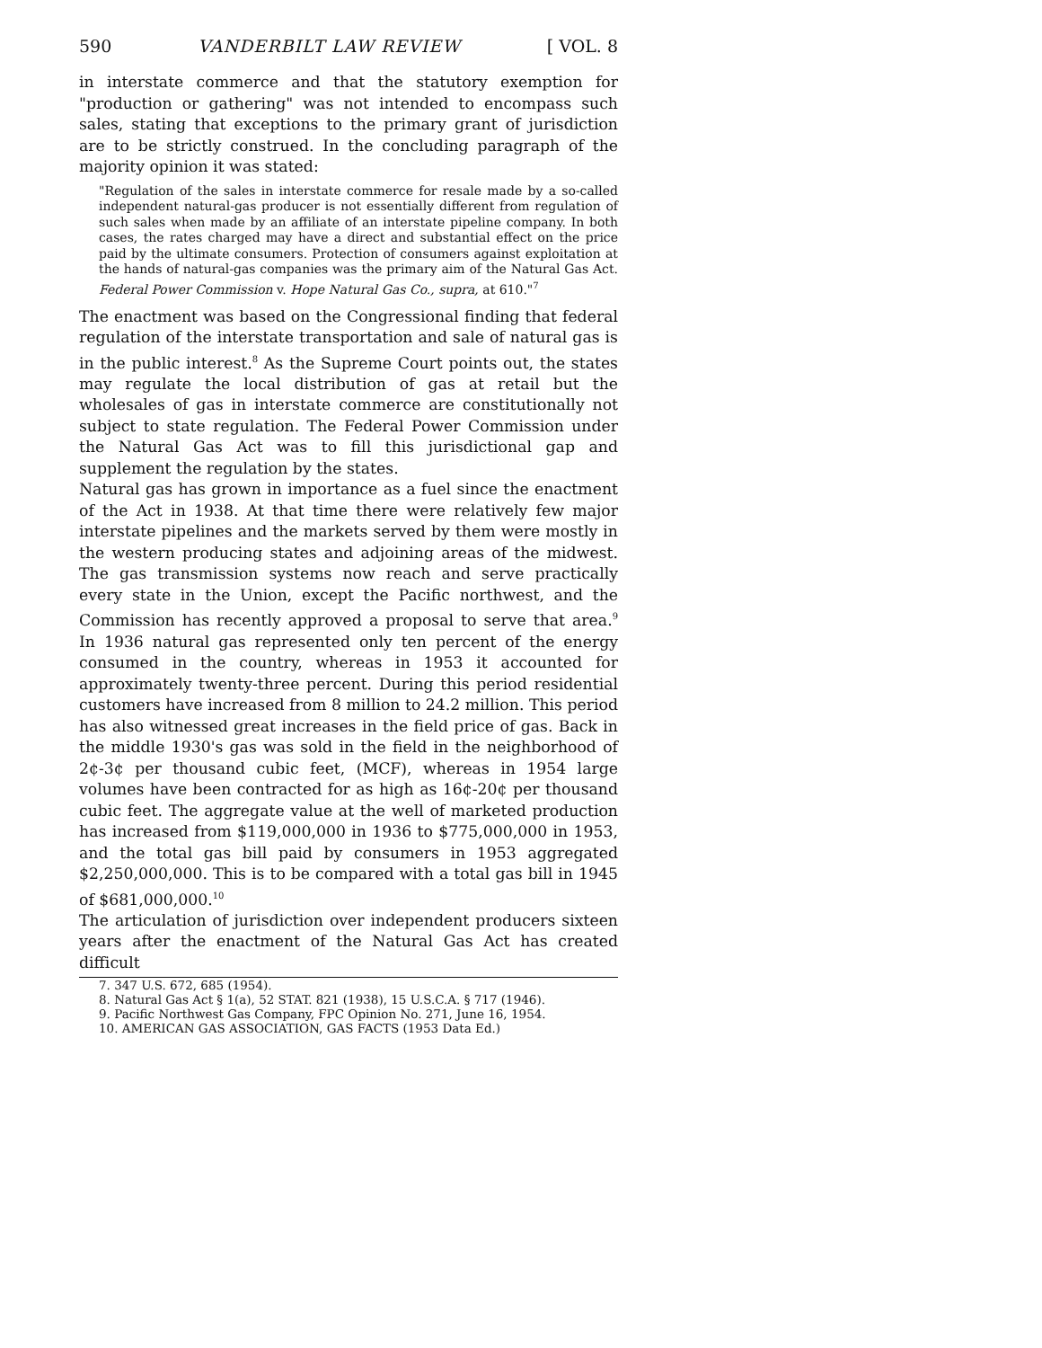590 VANDERBILT LAW REVIEW [ VOL. 8
in interstate commerce and that the statutory exemption for "production or gathering" was not intended to encompass such sales, stating that exceptions to the primary grant of jurisdiction are to be strictly construed. In the concluding paragraph of the majority opinion it was stated:
"Regulation of the sales in interstate commerce for resale made by a so-called independent natural-gas producer is not essentially different from regulation of such sales when made by an affiliate of an interstate pipeline company. In both cases, the rates charged may have a direct and substantial effect on the price paid by the ultimate consumers. Protection of consumers against exploitation at the hands of natural-gas companies was the primary aim of the Natural Gas Act. Federal Power Commission v. Hope Natural Gas Co., supra, at 610."<sup>7</sup>
The enactment was based on the Congressional finding that federal regulation of the interstate transportation and sale of natural gas is in the public interest.<sup>8</sup> As the Supreme Court points out, the states may regulate the local distribution of gas at retail but the wholesales of gas in interstate commerce are constitutionally not subject to state regulation. The Federal Power Commission under the Natural Gas Act was to fill this jurisdictional gap and supplement the regulation by the states.
Natural gas has grown in importance as a fuel since the enactment of the Act in 1938. At that time there were relatively few major interstate pipelines and the markets served by them were mostly in the western producing states and adjoining areas of the midwest. The gas transmission systems now reach and serve practically every state in the Union, except the Pacific northwest, and the Commission has recently approved a proposal to serve that area.<sup>9</sup> In 1936 natural gas represented only ten percent of the energy consumed in the country, whereas in 1953 it accounted for approximately twenty-three percent. During this period residential customers have increased from 8 million to 24.2 million. This period has also witnessed great increases in the field price of gas. Back in the middle 1930's gas was sold in the field in the neighborhood of 2¢-3¢ per thousand cubic feet, (MCF), whereas in 1954 large volumes have been contracted for as high as 16¢-20¢ per thousand cubic feet. The aggregate value at the well of marketed production has increased from $119,000,000 in 1936 to $775,000,000 in 1953, and the total gas bill paid by consumers in 1953 aggregated $2,250,000,000. This is to be compared with a total gas bill in 1945 of $681,000,000.<sup>10</sup>
The articulation of jurisdiction over independent producers sixteen years after the enactment of the Natural Gas Act has created difficult
7. 347 U.S. 672, 685 (1954).
8. Natural Gas Act § 1(a), 52 STAT. 821 (1938), 15 U.S.C.A. § 717 (1946).
9. Pacific Northwest Gas Company, FPC Opinion No. 271, June 16, 1954.
10. AMERICAN GAS ASSOCIATION, GAS FACTS (1953 Data Ed.)